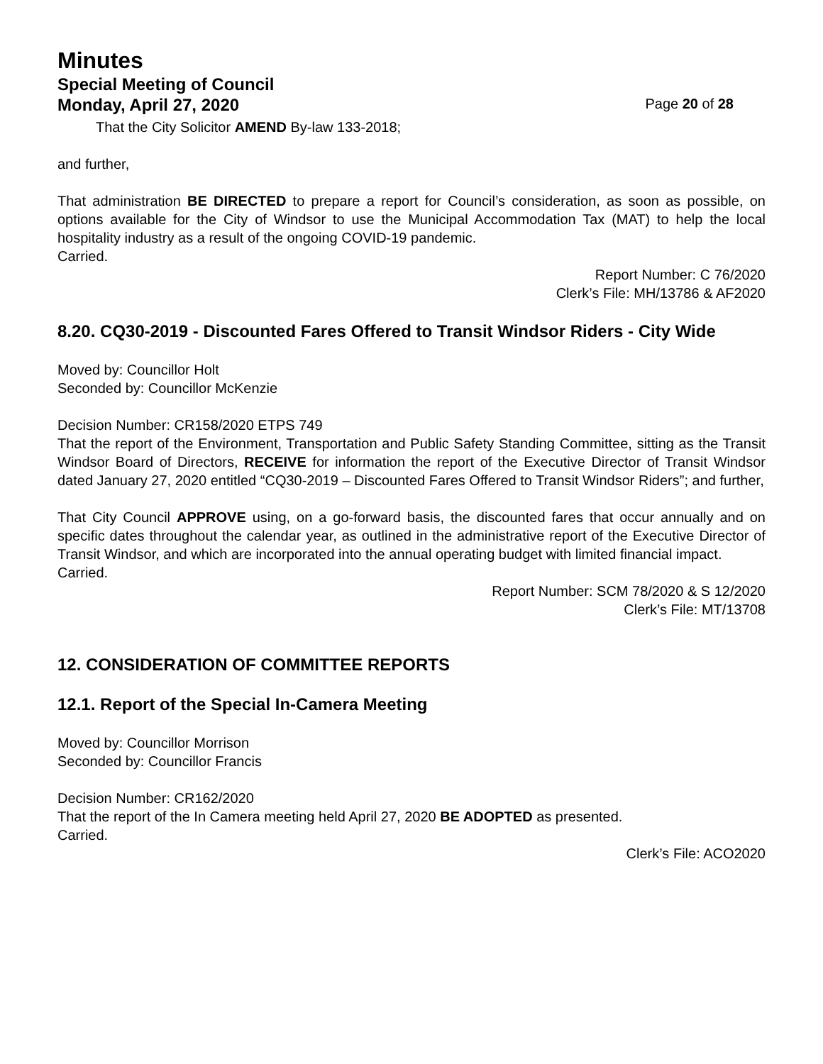Minutes
Special Meeting of Council
Monday, April 27, 2020 Page 20 of 28
That the City Solicitor AMEND By-law 133-2018;
and further,
That administration BE DIRECTED to prepare a report for Council’s consideration, as soon as possible, on options available for the City of Windsor to use the Municipal Accommodation Tax (MAT) to help the local hospitality industry as a result of the ongoing COVID-19 pandemic.
Carried.
Report Number: C 76/2020
Clerk’s File: MH/13786 & AF2020
8.20. CQ30-2019 - Discounted Fares Offered to Transit Windsor Riders - City Wide
Moved by: Councillor Holt
Seconded by: Councillor McKenzie
Decision Number: CR158/2020 ETPS 749
That the report of the Environment, Transportation and Public Safety Standing Committee, sitting as the Transit Windsor Board of Directors, RECEIVE for information the report of the Executive Director of Transit Windsor dated January 27, 2020 entitled “CQ30-2019 – Discounted Fares Offered to Transit Windsor Riders”; and further,
That City Council APPROVE using, on a go-forward basis, the discounted fares that occur annually and on specific dates throughout the calendar year, as outlined in the administrative report of the Executive Director of Transit Windsor, and which are incorporated into the annual operating budget with limited financial impact.
Carried.
Report Number: SCM 78/2020 & S 12/2020
Clerk’s File: MT/13708
12. CONSIDERATION OF COMMITTEE REPORTS
12.1. Report of the Special In-Camera Meeting
Moved by: Councillor Morrison
Seconded by: Councillor Francis
Decision Number: CR162/2020
That the report of the In Camera meeting held April 27, 2020 BE ADOPTED as presented.
Carried.
Clerk’s File: ACO2020